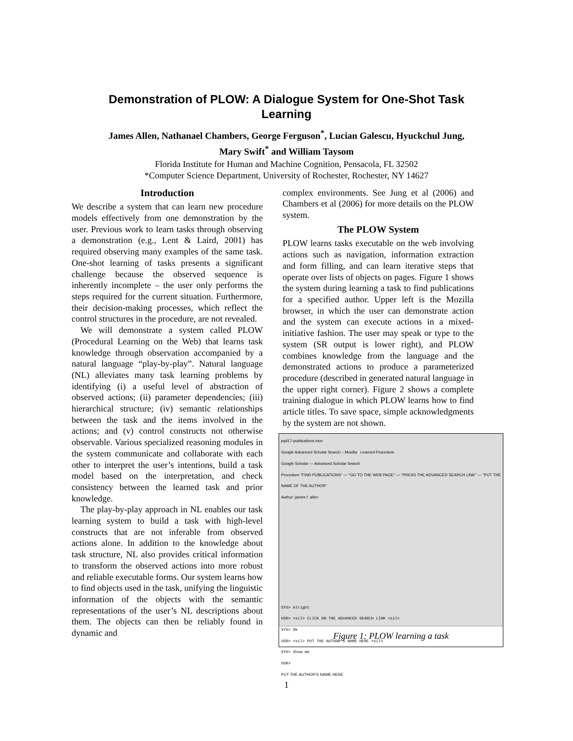Demonstration of PLOW: A Dialogue System for One-Shot Task
Learning
James Allen, Nathanael Chambers, George Ferguson<sup>*</sup>, Lucian Galescu, Hyuckchul Jung,
Mary Swift<sup>*</sup> and William Taysom
Florida Institute for Human and Machine Cognition, Pensacola, FL 32502
*Computer Science Department, University of Rochester, Rochester, NY 14627
Introduction
We describe a system that can learn new procedure models effectively from one demonstration by the user. Previous work to learn tasks through observing a demonstration (e.g., Lent & Laird, 2001) has required observing many examples of the same task. One-shot learning of tasks presents a significant challenge because the observed sequence is inherently incomplete – the user only performs the steps required for the current situation. Furthermore, their decision-making processes, which reflect the control structures in the procedure, are not revealed.
We will demonstrate a system called PLOW (Procedural Learning on the Web) that learns task knowledge through observation accompanied by a natural language “play-by-play”. Natural language (NL) alleviates many task learning problems by identifying (i) a useful level of abstraction of observed actions; (ii) parameter dependencies; (iii) hierarchical structure; (iv) semantic relationships between the task and the items involved in the actions; and (v) control constructs not otherwise observable. Various specialized reasoning modules in the system communicate and collaborate with each other to interpret the user’s intentions, build a task model based on the interpretation, and check consistency between the learned task and prior knowledge.
The play-by-play approach in NL enables our task learning system to build a task with high-level constructs that are not inferable from observed actions alone. In addition to the knowledge about task structure, NL also provides critical information to transform the observed actions into more robust and reliable executable forms. Our system learns how to find objects used in the task, unifying the linguistic information of the objects with the semantic representations of the user’s NL descriptions about them. The objects can then be reliably found in dynamic and
complex environments. See Jung et al (2006) and Chambers et al (2006) for more details on the PLOW system.
The PLOW System
PLOW learns tasks executable on the web involving actions such as navigation, information extraction and form filling, and can learn iterative steps that operate over lists of objects on pages. Figure 1 shows the system during learning a task to find publications for a specified author. Upper left is the Mozilla browser, in which the user can demonstrate action and the system can execute actions in a mixed-initiative fashion. The user may speak or type to the system (SR output is lower right), and PLOW combines knowledge from the language and the demonstrated actions to produce a parameterized procedure (described in generated natural language in the upper right corner). Figure 2 shows a complete training dialogue in which PLOW learns how to find article titles. To save space, simple acknowledgments by the system are not shown.
pq417-publications.mov
Google Advanced Scholar Search – Mozilla Learned Procedure
Google Scholar — Advanced Scholar Search
Procedure "FIND PUBLICATIONS" — "GO TO THE WEB PAGE" — "PRESS THE ADVANCED SEARCH LINK" — "PUT THE NAME OF THE AUTHOR"
Author: james f. allen
SYS> Alright
USR> <sil> CLICK ON THE ADVANCED SEARCH LINK <sil>
SYS> Ok
USR> <sil> PUT THE AUTHOR'S NAME HERE <sil>
SYS> Show me
USR>
PUT THE AUTHOR'S NAME HERE
Figure 1: PLOW learning a task
1